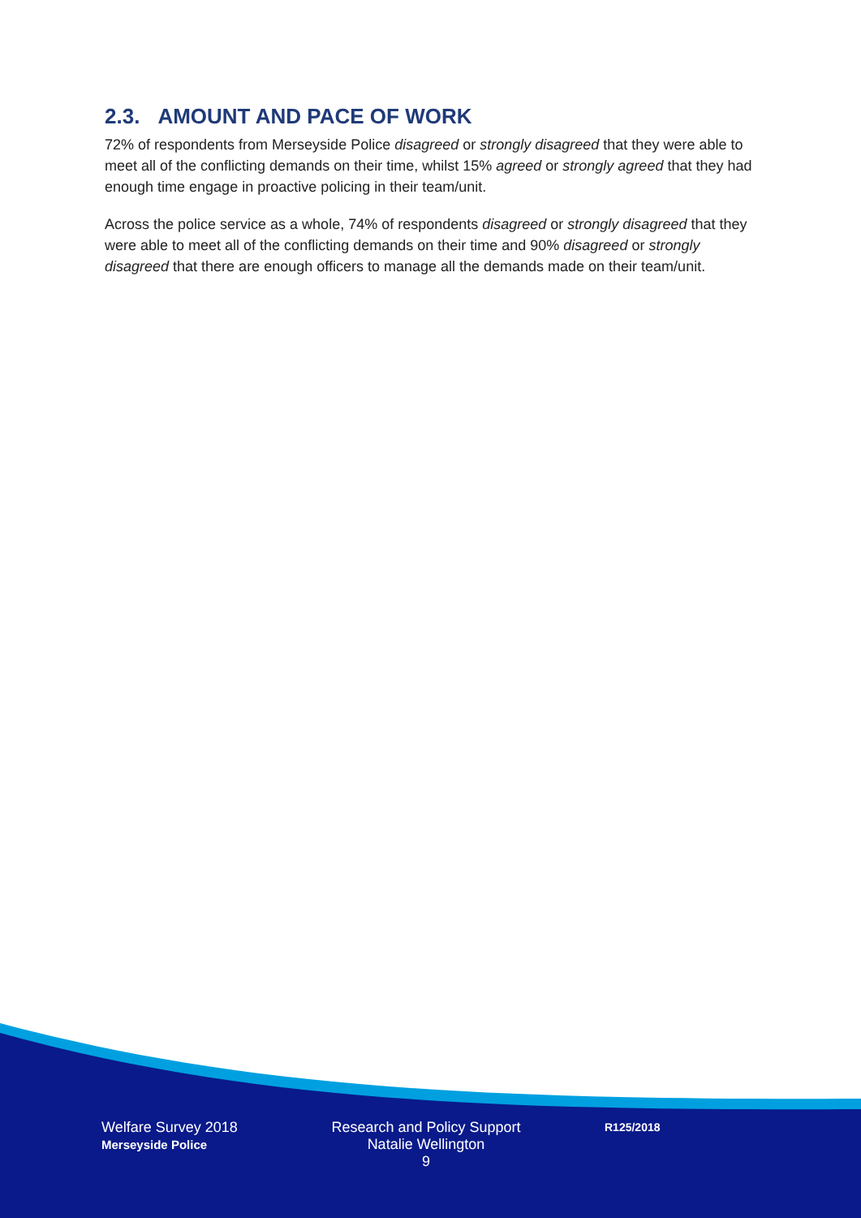2.3. AMOUNT AND PACE OF WORK
72% of respondents from Merseyside Police disagreed or strongly disagreed that they were able to meet all of the conflicting demands on their time, whilst 15% agreed or strongly agreed that they had enough time engage in proactive policing in their team/unit.
Across the police service as a whole, 74% of respondents disagreed or strongly disagreed that they were able to meet all of the conflicting demands on their time and 90% disagreed or strongly disagreed that there are enough officers to manage all the demands made on their team/unit.
Welfare Survey 2018
Merseyside Police
Research and Policy Support
Natalie Wellington
9
R125/2018